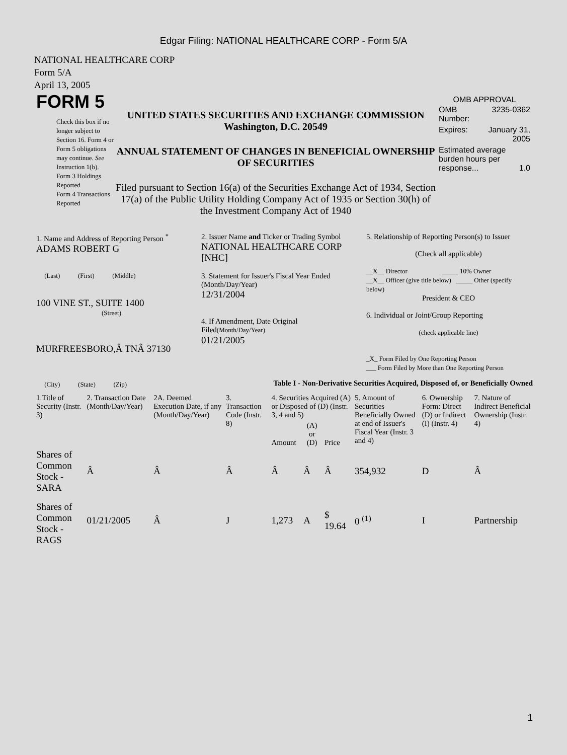Edgar Filing: NATIONAL HEALTHCARE CORP - Form 5/A
NATIONAL HEALTHCARE CORP
Form 5/A
April 13, 2005
FORM 5
Check this box if no longer subject to Section 16. Form 4 or Form 5 obligations may continue. See Instruction 1(b).
Form 3 Holdings Reported
Form 4 Transactions Reported
UNITED STATES SECURITIES AND EXCHANGE COMMISSION
Washington, D.C. 20549
ANNUAL STATEMENT OF CHANGES IN BENEFICIAL OWNERSHIP OF SECURITIES
Filed pursuant to Section 16(a) of the Securities Exchange Act of 1934, Section 17(a) of the Public Utility Holding Company Act of 1935 or Section 30(h) of the Investment Company Act of 1940
OMB APPROVAL
| OMB Number: | 3235-0362 |
| Expires: | January 31, 2005 |
| Estimated average burden hours per response... 1.0 | |
| 1. Name and Address of Reporting Person <sup>*</sup> ADAMS ROBERT G (Last) (First) (Middle) 100 VINE ST., SUITE 1400 (Street) MURFREESBORO,Â TNÂ 37130 (City) (State) (Zip) | 2. Issuer Name and Ticker or Trading Symbol NATIONAL HEALTHCARE CORP [NHC] 3. Statement for Issuer's Fiscal Year Ended (Month/Day/Year) 12/31/2004 4. If Amendment, Date Original Filed (Month/Day/Year) 01/21/2005 | 5. Relationship of Reporting Person(s) to Issuer (Check all applicable) __X__ Director _____ 10% Owner __X__ Officer (give title below) _____ Other (specify below) President & CEO 6. Individual or Joint/Group Reporting (check applicable line) _X_ Form Filed by One Reporting Person ___ Form Filed by More than One Reporting Person |
Table I - Non-Derivative Securities Acquired, Disposed of, or Beneficially Owned
| 1.Title of Security (Instr. 3) | 2. Transaction Date (Month/Day/Year) | 2A. Deemed Execution Date, if any (Month/Day/Year) | 3. Transaction Code (Instr. 8) | 4. Securities Acquired (A) or Disposed of (D) (Instr. 3, 4 and 5) | | | 5. Amount of Securities Beneficially Owned at end of Issuer's Fiscal Year (Instr. 3 and 4) | 6. Ownership Form: Direct (D) or Indirect (I) (Instr. 4) | 7. Nature of Indirect Beneficial Ownership (Instr. 4) |
| | | | | Amount | (A) or (D) | Price | | | |
| Shares of Common Stock - SARA | Â | Â | Â | Â | Â | Â | 354,932 | D | Â |
| Shares of Common Stock - RAGS | 01/21/2005 | Â | J | 1,273 | A | $ 19.64 | 0 <sup>(1)</sup> | I | Partnership |
1